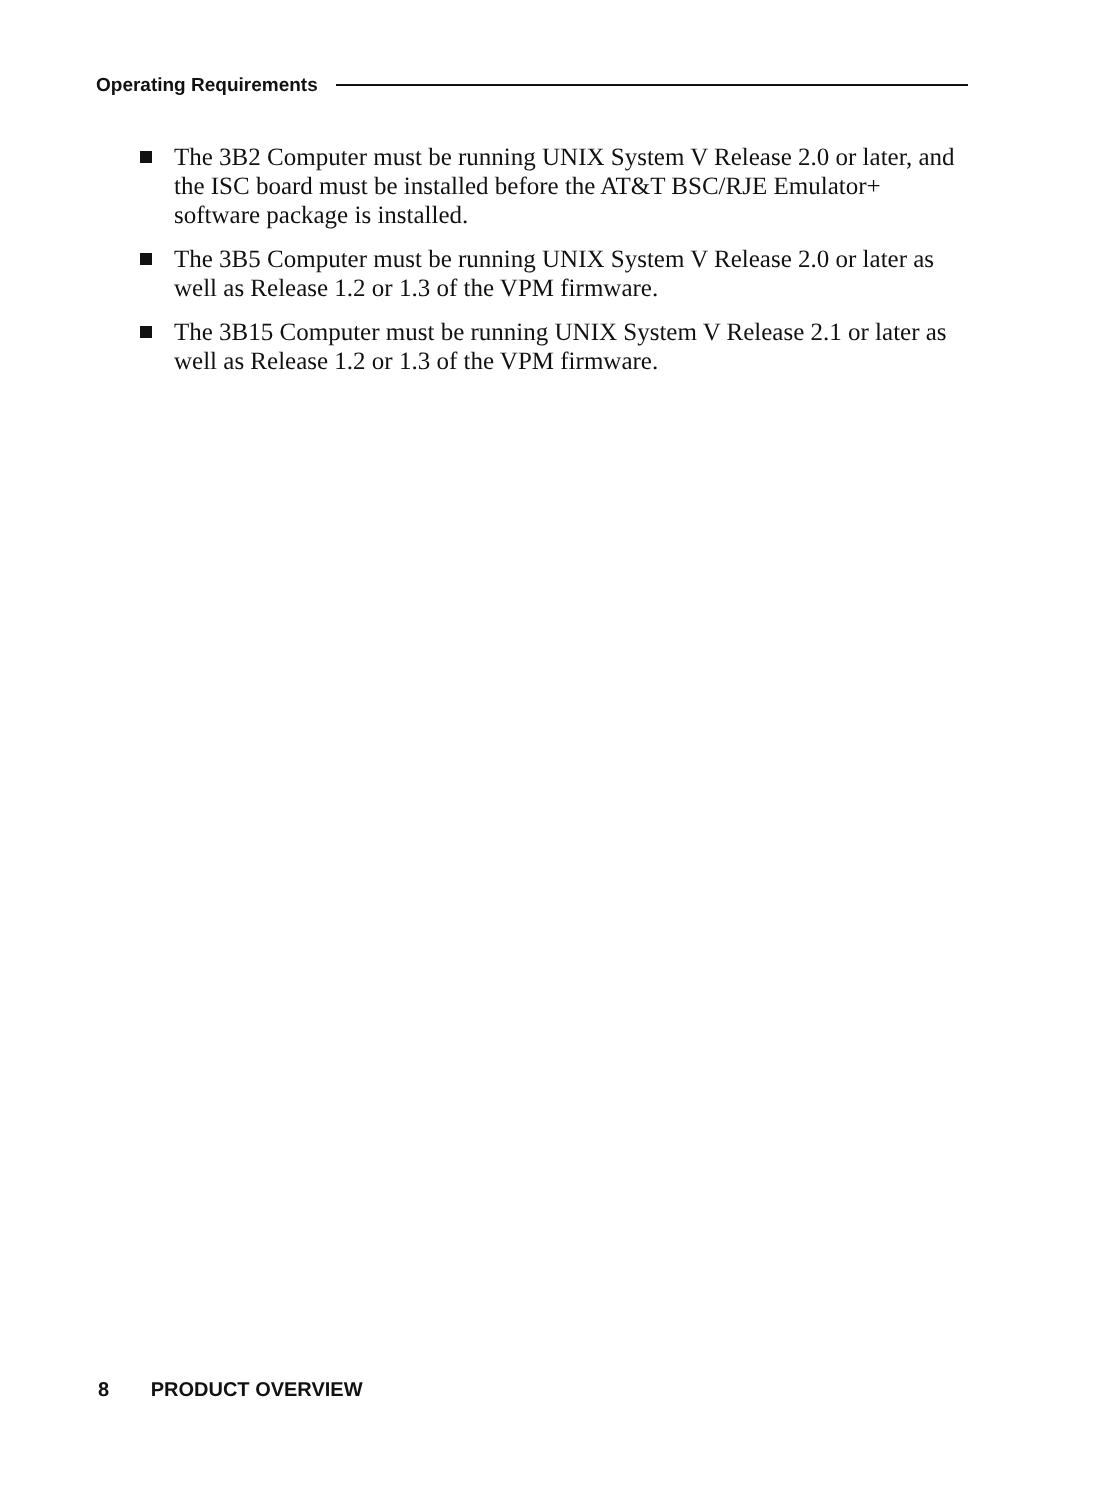Operating Requirements
The 3B2 Computer must be running UNIX System V Release 2.0 or later, and the ISC board must be installed before the AT&T BSC/RJE Emulator+ software package is installed.
The 3B5 Computer must be running UNIX System V Release 2.0 or later as well as Release 1.2 or 1.3 of the VPM firmware.
The 3B15 Computer must be running UNIX System V Release 2.1 or later as well as Release 1.2 or 1.3 of the VPM firmware.
8 PRODUCT OVERVIEW